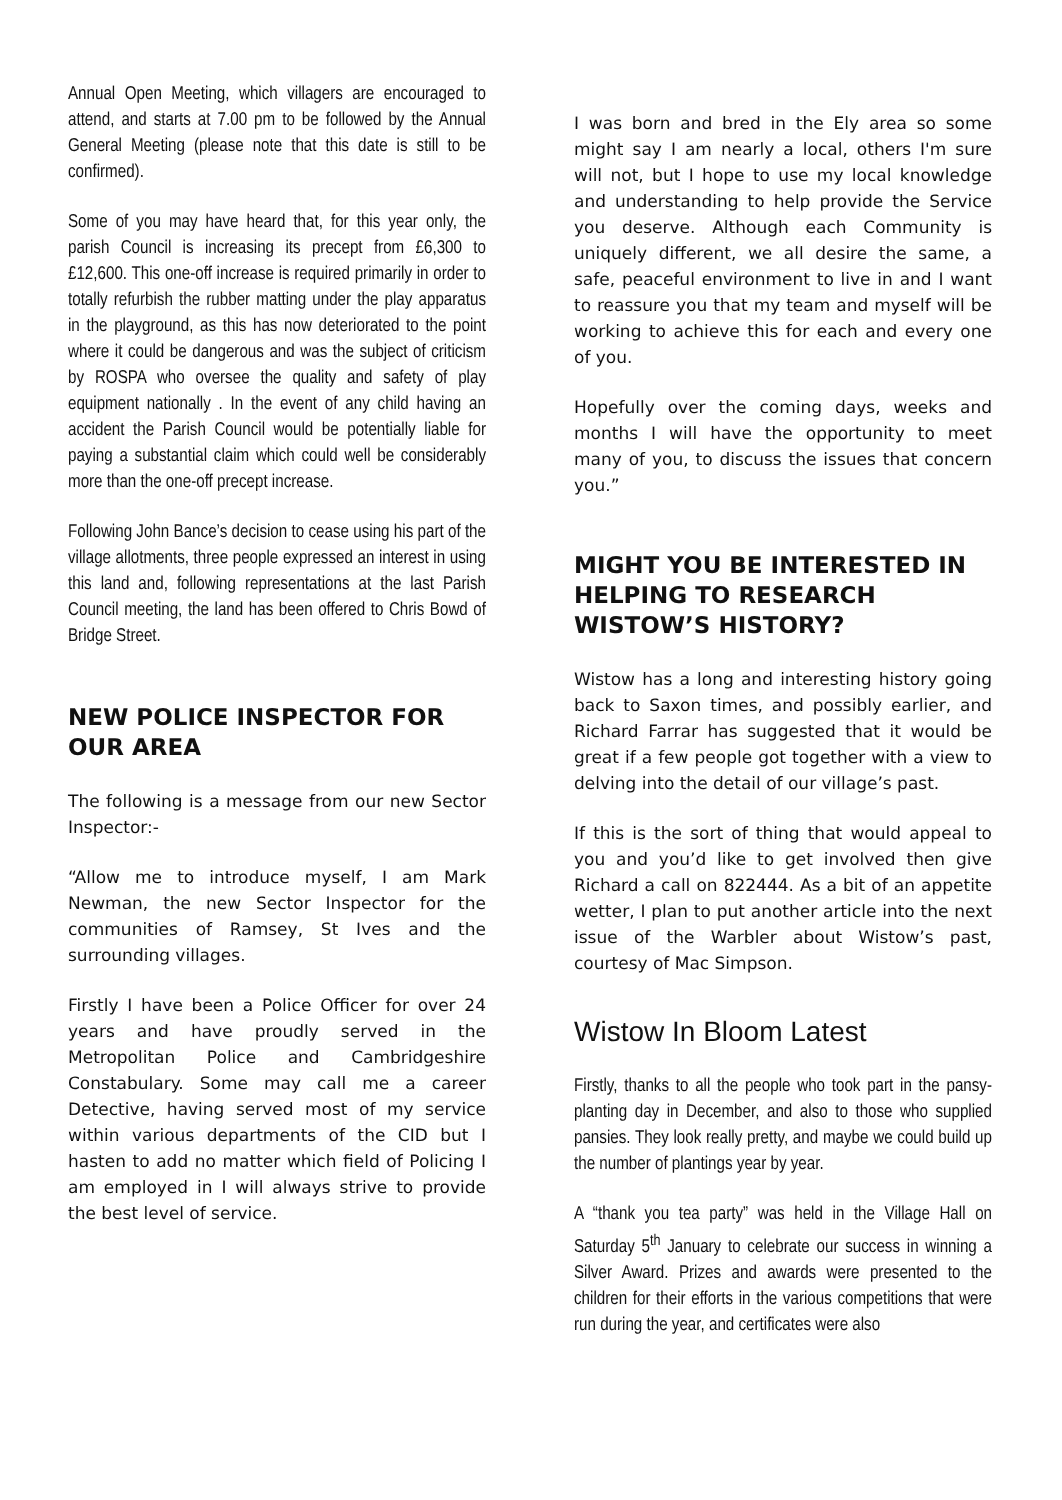Annual Open Meeting, which villagers are encouraged to attend, and starts at 7.00 pm to be followed by the Annual General Meeting (please note that this date is still to be confirmed).
Some of you may have heard that, for this year only, the parish Council is increasing its precept from £6,300 to £12,600. This one-off increase is required primarily in order to totally refurbish the rubber matting under the play apparatus in the playground, as this has now deteriorated to the point where it could be dangerous and was the subject of criticism by ROSPA who oversee the quality and safety of play equipment nationally . In the event of any child having an accident the Parish Council would be potentially liable for paying a substantial claim which could well be considerably more than the one-off precept increase.
Following John Bance’s decision to cease using his part of the village allotments, three people expressed an interest in using this land and, following representations at the last Parish Council meeting, the land has been offered to Chris Bowd of Bridge Street.
NEW POLICE INSPECTOR FOR OUR AREA
The following is a message from our new Sector Inspector:-
“Allow me to introduce myself, I am Mark Newman, the new Sector Inspector for the communities of Ramsey, St Ives and the surrounding villages.
Firstly I have been a Police Officer for over 24 years and have proudly served in the Metropolitan Police and Cambridgeshire Constabulary. Some may call me a career Detective, having served most of my service within various departments of the CID but I hasten to add no matter which field of Policing I am employed in I will always strive to provide the best level of service.
I was born and bred in the Ely area so some might say I am nearly a local, others I'm sure will not, but I hope to use my local knowledge and understanding to help provide the Service you deserve. Although each Community is uniquely different, we all desire the same, a safe, peaceful environment to live in and I want to reassure you that my team and myself will be working to achieve this for each and every one of you.
Hopefully over the coming days, weeks and months I will have the opportunity to meet many of you, to discuss the issues that concern you.”
MIGHT YOU BE INTERESTED IN HELPING TO RESEARCH WISTOW’S HISTORY?
Wistow has a long and interesting history going back to Saxon times, and possibly earlier, and Richard Farrar has suggested that it would be great if a few people got together with a view to delving into the detail of our village’s past.
If this is the sort of thing that would appeal to you and you’d like to get involved then give Richard a call on 822444. As a bit of an appetite wetter, I plan to put another article into the next issue of the Warbler about Wistow’s past, courtesy of Mac Simpson.
Wistow In Bloom Latest
Firstly, thanks to all the people who took part in the pansy-planting day in December, and also to those who supplied pansies. They look really pretty, and maybe we could build up the number of plantings year by year.
A “thank you tea party” was held in the Village Hall on Saturday 5<sup>th</sup> January to celebrate our success in winning a Silver Award. Prizes and awards were presented to the children for their efforts in the various competitions that were run during the year, and certificates were also